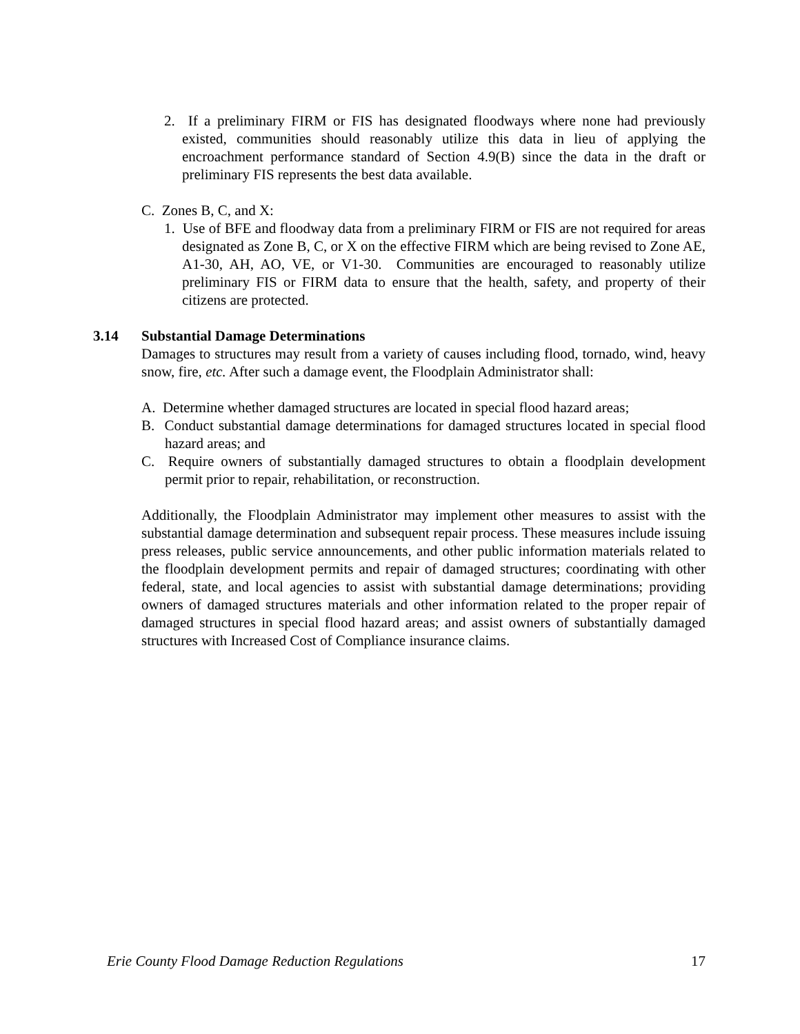2. If a preliminary FIRM or FIS has designated floodways where none had previously existed, communities should reasonably utilize this data in lieu of applying the encroachment performance standard of Section 4.9(B) since the data in the draft or preliminary FIS represents the best data available.
C. Zones B, C, and X:
1. Use of BFE and floodway data from a preliminary FIRM or FIS are not required for areas designated as Zone B, C, or X on the effective FIRM which are being revised to Zone AE, A1-30, AH, AO, VE, or V1-30. Communities are encouraged to reasonably utilize preliminary FIS or FIRM data to ensure that the health, safety, and property of their citizens are protected.
3.14 Substantial Damage Determinations
Damages to structures may result from a variety of causes including flood, tornado, wind, heavy snow, fire, etc. After such a damage event, the Floodplain Administrator shall:
A. Determine whether damaged structures are located in special flood hazard areas;
B. Conduct substantial damage determinations for damaged structures located in special flood hazard areas; and
C. Require owners of substantially damaged structures to obtain a floodplain development permit prior to repair, rehabilitation, or reconstruction.
Additionally, the Floodplain Administrator may implement other measures to assist with the substantial damage determination and subsequent repair process. These measures include issuing press releases, public service announcements, and other public information materials related to the floodplain development permits and repair of damaged structures; coordinating with other federal, state, and local agencies to assist with substantial damage determinations; providing owners of damaged structures materials and other information related to the proper repair of damaged structures in special flood hazard areas; and assist owners of substantially damaged structures with Increased Cost of Compliance insurance claims.
Erie County Flood Damage Reduction Regulations 17